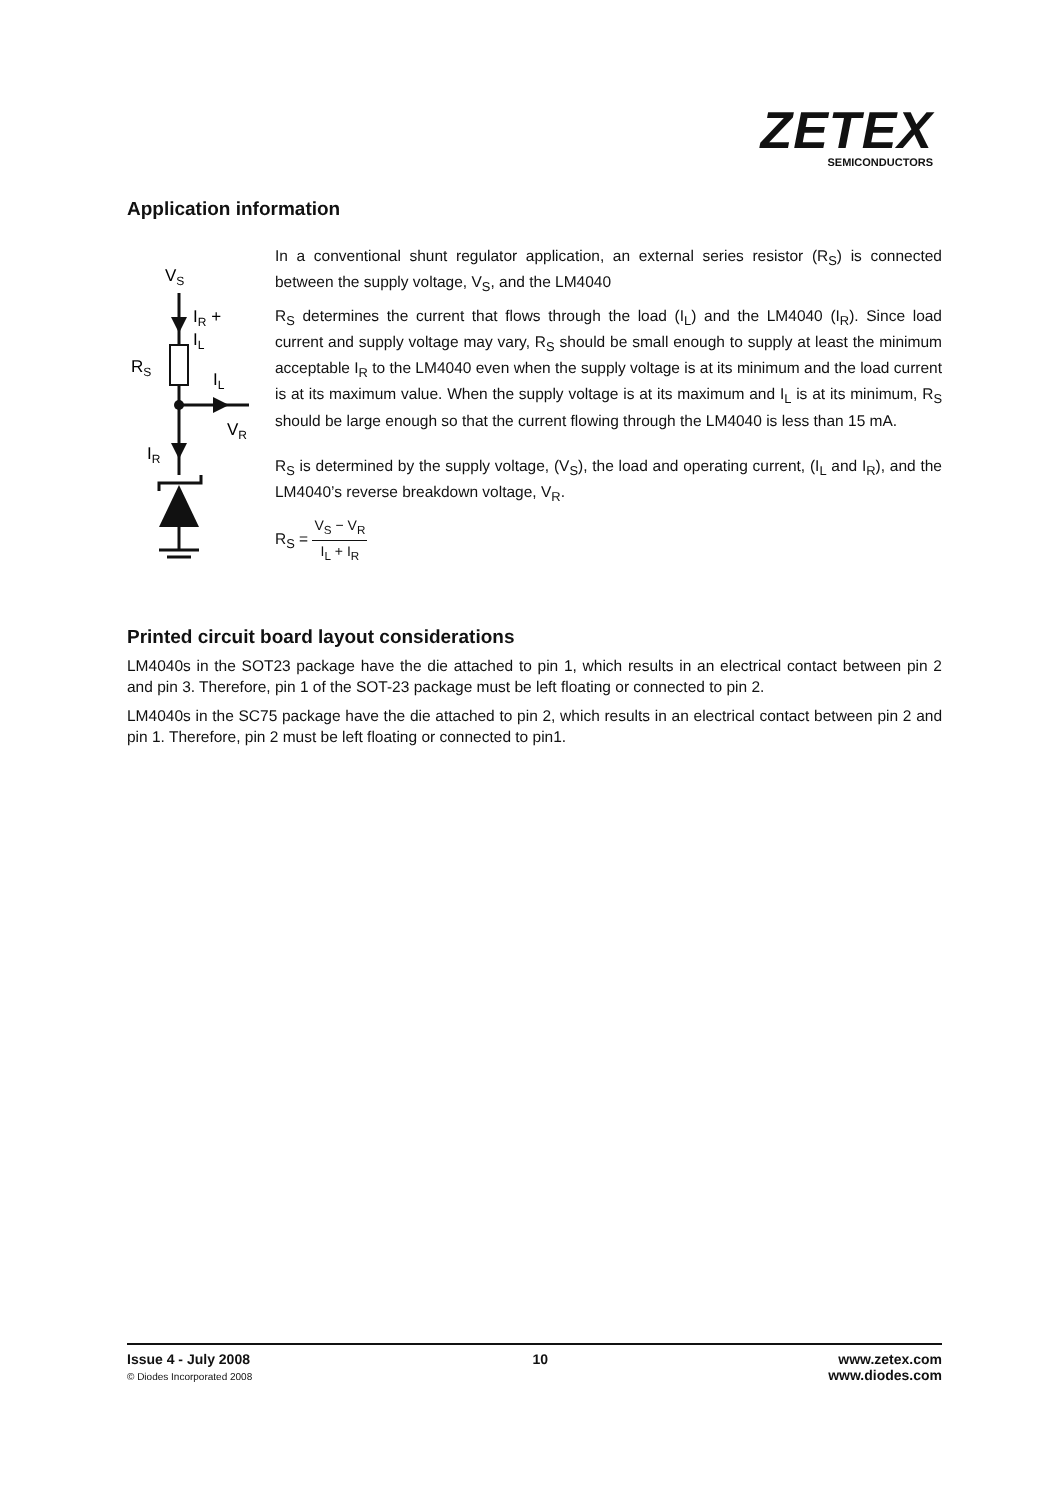ZETEX
SEMICONDUCTORS
Application information
VS
IR +
IL
RS
IL
VR
IR
In a conventional shunt regulator application, an external series resistor (R<sub>S</sub>) is connected between the supply voltage, V<sub>S</sub>, and the LM4040
R<sub>S</sub> determines the current that flows through the load (I<sub>L</sub>) and the LM4040 (I<sub>R</sub>). Since load current and supply voltage may vary, R<sub>S</sub> should be small enough to supply at least the minimum acceptable I<sub>R</sub> to the LM4040 even when the supply voltage is at its minimum and the load current is at its maximum value. When the supply voltage is at its maximum and I<sub>L</sub> is at its minimum, R<sub>S</sub> should be large enough so that the current flowing through the LM4040 is less than 15 mA.
R<sub>S</sub> is determined by the supply voltage, (V<sub>S</sub>), the load and operating current, (I<sub>L</sub> and I<sub>R</sub>), and the LM4040’s reverse breakdown voltage, V<sub>R</sub>.
R<sub>S</sub> = V<sub>S</sub> − V<sub>R</sub> I<sub>L</sub> + I<sub>R</sub>
Printed circuit board layout considerations
LM4040s in the SOT23 package have the die attached to pin 1, which results in an electrical contact between pin 2 and pin 3. Therefore, pin 1 of the SOT-23 package must be left floating or connected to pin 2.
LM4040s in the SC75 package have the die attached to pin 2, which results in an electrical contact between pin 2 and pin 1. Therefore, pin 2 must be left floating or connected to pin1.
Issue 4 - July 2008
© Diodes Incorporated 2008
10 www.zetex.com
www.diodes.com